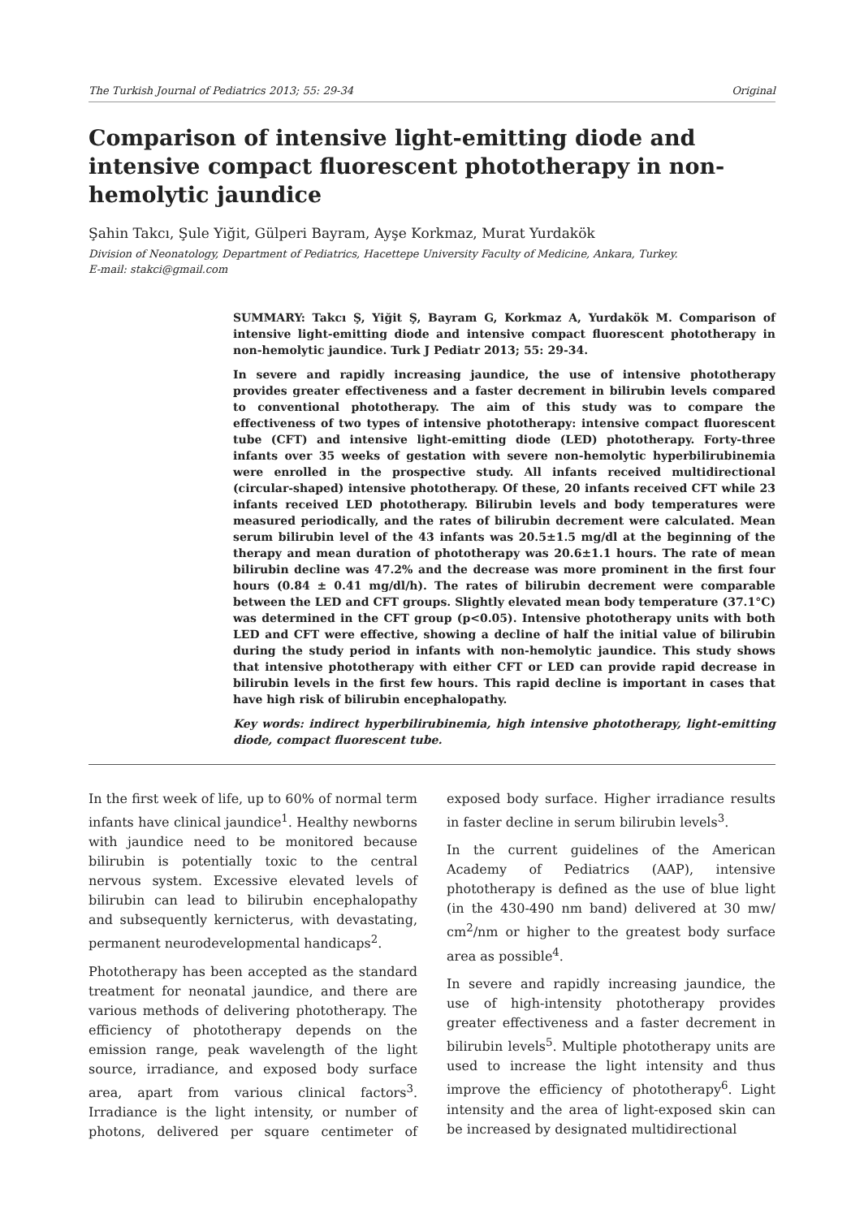The Turkish Journal of Pediatrics 2013; 55: 29-34 Original
Comparison of intensive light-emitting diode and intensive compact fluorescent phototherapy in non-hemolytic jaundice
Şahin Takcı, Şule Yiğit, Gülperi Bayram, Ayşe Korkmaz, Murat Yurdakök
Division of Neonatology, Department of Pediatrics, Hacettepe University Faculty of Medicine, Ankara, Turkey.
E-mail: stakci@gmail.com
SUMMARY: Takcı Ş, Yiğit Ş, Bayram G, Korkmaz A, Yurdakök M. Comparison of intensive light-emitting diode and intensive compact fluorescent phototherapy in non-hemolytic jaundice. Turk J Pediatr 2013; 55: 29-34.
In severe and rapidly increasing jaundice, the use of intensive phototherapy provides greater effectiveness and a faster decrement in bilirubin levels compared to conventional phototherapy. The aim of this study was to compare the effectiveness of two types of intensive phototherapy: intensive compact fluorescent tube (CFT) and intensive light-emitting diode (LED) phototherapy. Forty-three infants over 35 weeks of gestation with severe non-hemolytic hyperbilirubinemia were enrolled in the prospective study. All infants received multidirectional (circular-shaped) intensive phototherapy. Of these, 20 infants received CFT while 23 infants received LED phototherapy. Bilirubin levels and body temperatures were measured periodically, and the rates of bilirubin decrement were calculated. Mean serum bilirubin level of the 43 infants was 20.5±1.5 mg/dl at the beginning of the therapy and mean duration of phototherapy was 20.6±1.1 hours. The rate of mean bilirubin decline was 47.2% and the decrease was more prominent in the first four hours (0.84 ± 0.41 mg/dl/h). The rates of bilirubin decrement were comparable between the LED and CFT groups. Slightly elevated mean body temperature (37.1°C) was determined in the CFT group (p<0.05). Intensive phototherapy units with both LED and CFT were effective, showing a decline of half the initial value of bilirubin during the study period in infants with non-hemolytic jaundice. This study shows that intensive phototherapy with either CFT or LED can provide rapid decrease in bilirubin levels in the first few hours. This rapid decline is important in cases that have high risk of bilirubin encephalopathy.
Key words: indirect hyperbilirubinemia, high intensive phototherapy, light-emitting diode, compact fluorescent tube.
In the first week of life, up to 60% of normal term infants have clinical jaundice<sup>1</sup>. Healthy newborns with jaundice need to be monitored because bilirubin is potentially toxic to the central nervous system. Excessive elevated levels of bilirubin can lead to bilirubin encephalopathy and subsequently kernicterus, with devastating, permanent neurodevelopmental handicaps<sup>2</sup>.
Phototherapy has been accepted as the standard treatment for neonatal jaundice, and there are various methods of delivering phototherapy. The efficiency of phototherapy depends on the emission range, peak wavelength of the light source, irradiance, and exposed body surface area, apart from various clinical factors<sup>3</sup>. Irradiance is the light intensity, or number of photons, delivered per square centimeter of exposed body surface. Higher irradiance results in faster decline in serum bilirubin levels<sup>3</sup>.
In the current guidelines of the American Academy of Pediatrics (AAP), intensive phototherapy is defined as the use of blue light (in the 430-490 nm band) delivered at 30 mw/ cm<sup>2</sup>/nm or higher to the greatest body surface area as possible<sup>4</sup>.
In severe and rapidly increasing jaundice, the use of high-intensity phototherapy provides greater effectiveness and a faster decrement in bilirubin levels<sup>5</sup>. Multiple phototherapy units are used to increase the light intensity and thus improve the efficiency of phototherapy<sup>6</sup>. Light intensity and the area of light-exposed skin can be increased by designated multidirectional